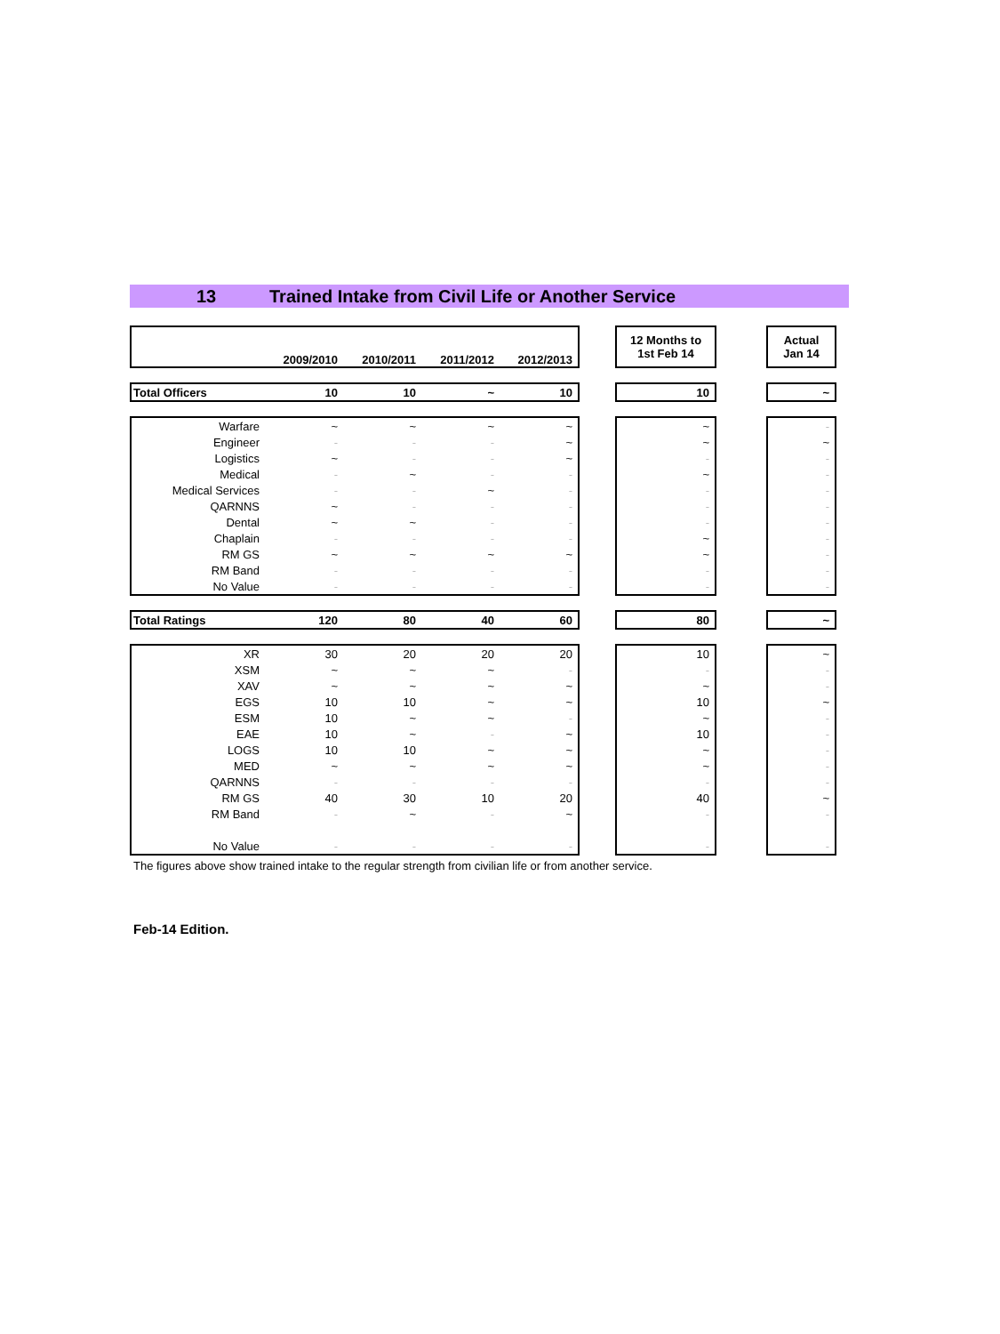13 Trained Intake from Civil Life or Another Service
| | 2009/2010 | 2010/2011 | 2011/2012 | 2012/2013 | | 12 Months to 1st Feb 14 | | Actual Jan 14 |
| Total Officers | 10 | 10 | ~ | 10 | | 10 | | ~ |
| Warfare | ~ | ~ | ~ | ~ | | ~ | | - |
| Engineer | - | - | - | ~ | | ~ | | ~ |
| Logistics | ~ | - | - | ~ | | - | | - |
| Medical | - | ~ | - | - | | ~ | | - |
| Medical Services | - | - | ~ | - | | - | | - |
| QARNNS | ~ | - | - | - | | - | | - |
| Dental | ~ | ~ | - | - | | - | | - |
| Chaplain | - | - | - | - | | ~ | | - |
| RM GS | ~ | ~ | ~ | ~ | | ~ | | - |
| RM Band | - | - | - | - | | - | | - |
| No Value | - | - | - | - | | - | | - |
| Total Ratings | 120 | 80 | 40 | 60 | | 80 | | ~ |
| XR | 30 | 20 | 20 | 20 | | 10 | | ~ |
| XSM | ~ | ~ | ~ | - | | - | | - |
| XAV | ~ | ~ | ~ | ~ | | ~ | | - |
| EGS | 10 | 10 | ~ | ~ | | 10 | | ~ |
| ESM | 10 | ~ | ~ | - | | ~ | | - |
| EAE | 10 | ~ | - | ~ | | 10 | | - |
| LOGS | 10 | 10 | ~ | ~ | | ~ | | - |
| MED | ~ | ~ | ~ | ~ | | ~ | | - |
| QARNNS | - | - | - | - | | - | | - |
| RM GS | 40 | 30 | 10 | 20 | | 40 | | ~ |
| RM Band | - | ~ | - | ~ | | - | | - |
| No Value | - | - | - | - | | - | | - |
The figures above show trained intake to the regular strength from civilian life or from another service.
Feb-14 Edition.